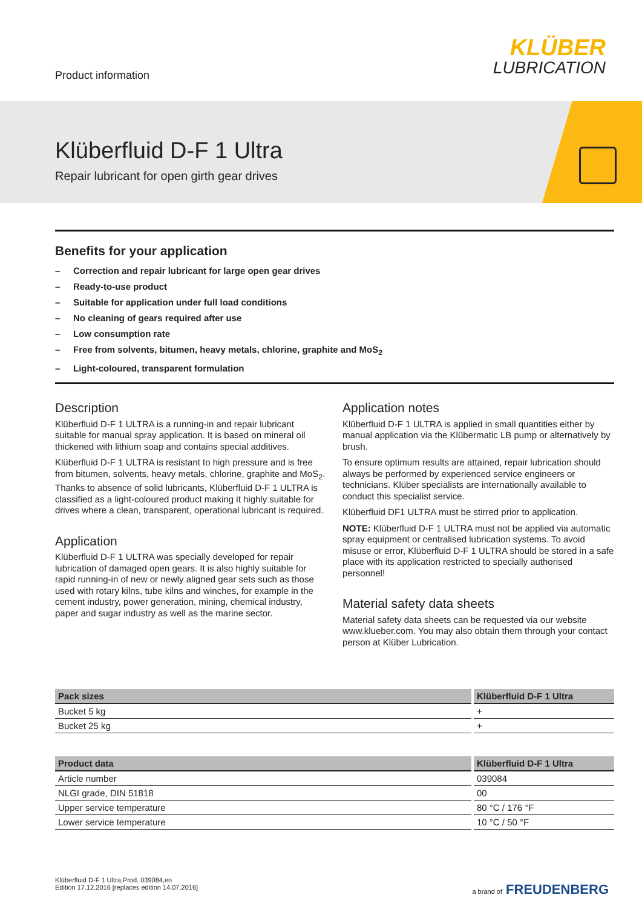Product information
KLÜBER
LUBRICATION
Klüberfluid D-F 1 Ultra
Repair lubricant for open girth gear drives
Benefits for your application
– Correction and repair lubricant for large open gear drives
– Ready-to-use product
– Suitable for application under full load conditions
– No cleaning of gears required after use
– Low consumption rate
– Free from solvents, bitumen, heavy metals, chlorine, graphite and MoS<sub>2</sub>
– Light-coloured, transparent formulation
Description
Klüberfluid D-F 1 ULTRA is a running-in and repair lubricant suitable for manual spray application. It is based on mineral oil thickened with lithium soap and contains special additives.
Klüberfluid D-F 1 ULTRA is resistant to high pressure and is free from bitumen, solvents, heavy metals, chlorine, graphite and MoS<sub>2</sub>. Thanks to absence of solid lubricants, Klüberfluid D-F 1 ULTRA is classified as a light-coloured product making it highly suitable for drives where a clean, transparent, operational lubricant is required.
Application
Klüberfluid D-F 1 ULTRA was specially developed for repair lubrication of damaged open gears. It is also highly suitable for rapid running-in of new or newly aligned gear sets such as those used with rotary kilns, tube kilns and winches, for example in the cement industry, power generation, mining, chemical industry, paper and sugar industry as well as the marine sector.
Application notes
Klüberfluid D-F 1 ULTRA is applied in small quantities either by manual application via the Klübermatic LB pump or alternatively by brush.
To ensure optimum results are attained, repair lubrication should always be performed by experienced service engineers or technicians. Klüber specialists are internationally available to conduct this specialist service.
Klüberfluid DF1 ULTRA must be stirred prior to application.
NOTE: Klüberfluid D-F 1 ULTRA must not be applied via automatic spray equipment or centralised lubrication systems. To avoid misuse or error, Klüberfluid D-F 1 ULTRA should be stored in a safe place with its application restricted to specially authorised personnel!
Material safety data sheets
Material safety data sheets can be requested via our website www.klueber.com. You may also obtain them through your contact person at Klüber Lubrication.
| Pack sizes | Klüberfluid D-F 1 Ultra |
| --- | --- |
| Bucket 5 kg | + |
| Bucket 25 kg | + |
| Product data | Klüberfluid D-F 1 Ultra |
| --- | --- |
| Article number | 039084 |
| NLGI grade, DIN 51818 | 00 |
| Upper service temperature | 80 °C / 176 °F |
| Lower service temperature | 10 °C / 50 °F |
Klüberfluid D-F 1 Ultra,Prod. 039084,en
Edition 17.12.2016 [replaces edition 14.07.2016]
a brand of FREUDENBERG